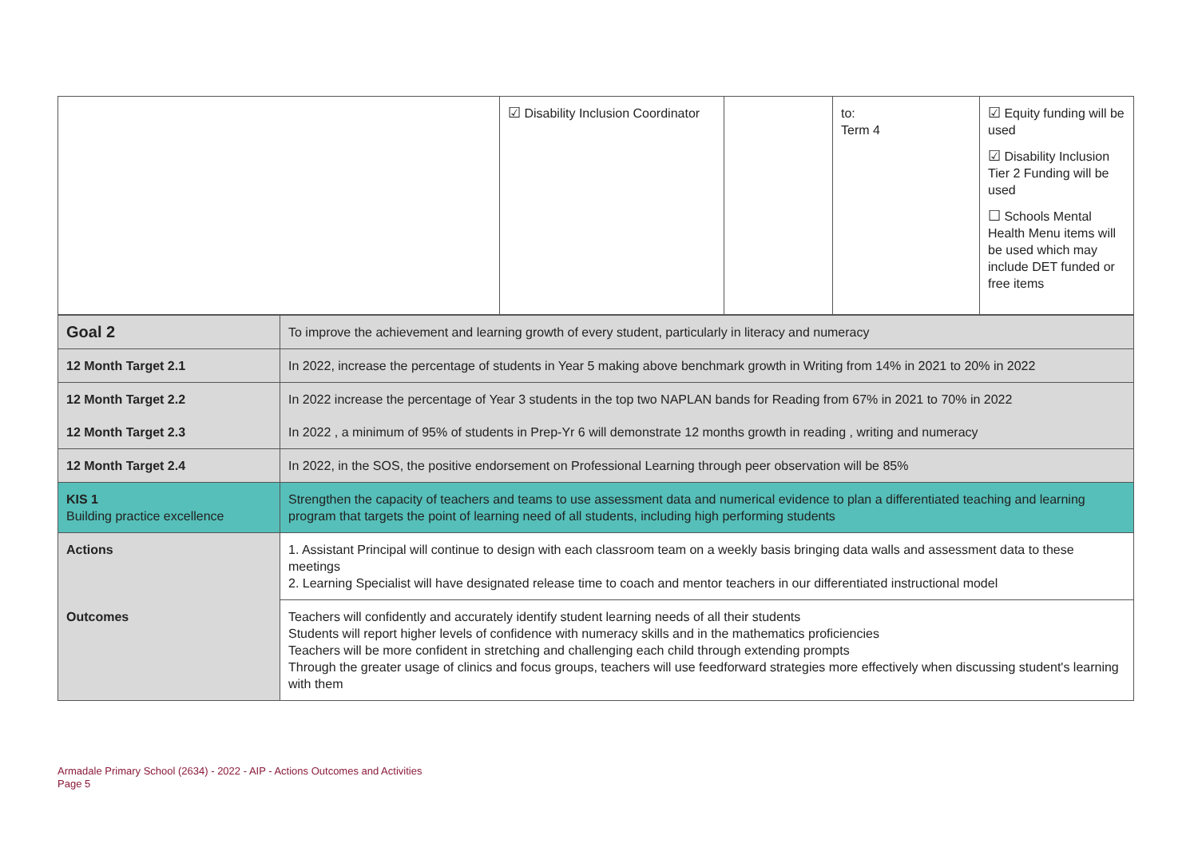| | ☑ Disability Inclusion Coordinator | | to: Term 4 | ☑ Equity funding will be used ☑ Disability Inclusion Tier 2 Funding will be used ☐ Schools Mental Health Menu items will be used which may include DET funded or free items |
| Goal 2 | To improve the achievement and learning growth of every student, particularly in literacy and numeracy |
| 12 Month Target 2.1 | In 2022, increase the percentage of students in Year 5 making above benchmark growth in Writing from 14% in 2021 to 20% in 2022 |
| 12 Month Target 2.2 | In 2022 increase the percentage of Year 3 students in the top two NAPLAN bands for Reading from 67% in 2021 to 70% in 2022 |
| 12 Month Target 2.3 | In 2022 , a minimum of 95% of students in Prep-Yr 6 will demonstrate 12 months growth in reading , writing and numeracy |
| 12 Month Target 2.4 | In 2022, in the SOS, the positive endorsement on Professional Learning through peer observation will be 85% |
| KIS 1 Building practice excellence | Strengthen the capacity of teachers and teams to use assessment data and numerical evidence to plan a differentiated teaching and learning program that targets the point of learning need of all students, including high performing students |
| Actions | 1. Assistant Principal will continue to design with each classroom team on a weekly basis bringing data walls and assessment data to these meetings 2. Learning Specialist will have designated release time to coach and mentor teachers in our differentiated instructional model |
| Outcomes | Teachers will confidently and accurately identify student learning needs of all their students Students will report higher levels of confidence with numeracy skills and in the mathematics proficiencies Teachers will be more confident in stretching and challenging each child through extending prompts Through the greater usage of clinics and focus groups, teachers will use feedforward strategies more effectively when discussing student's learning with them |
Armadale Primary School (2634) - 2022 - AIP - Actions Outcomes and Activities
Page 5